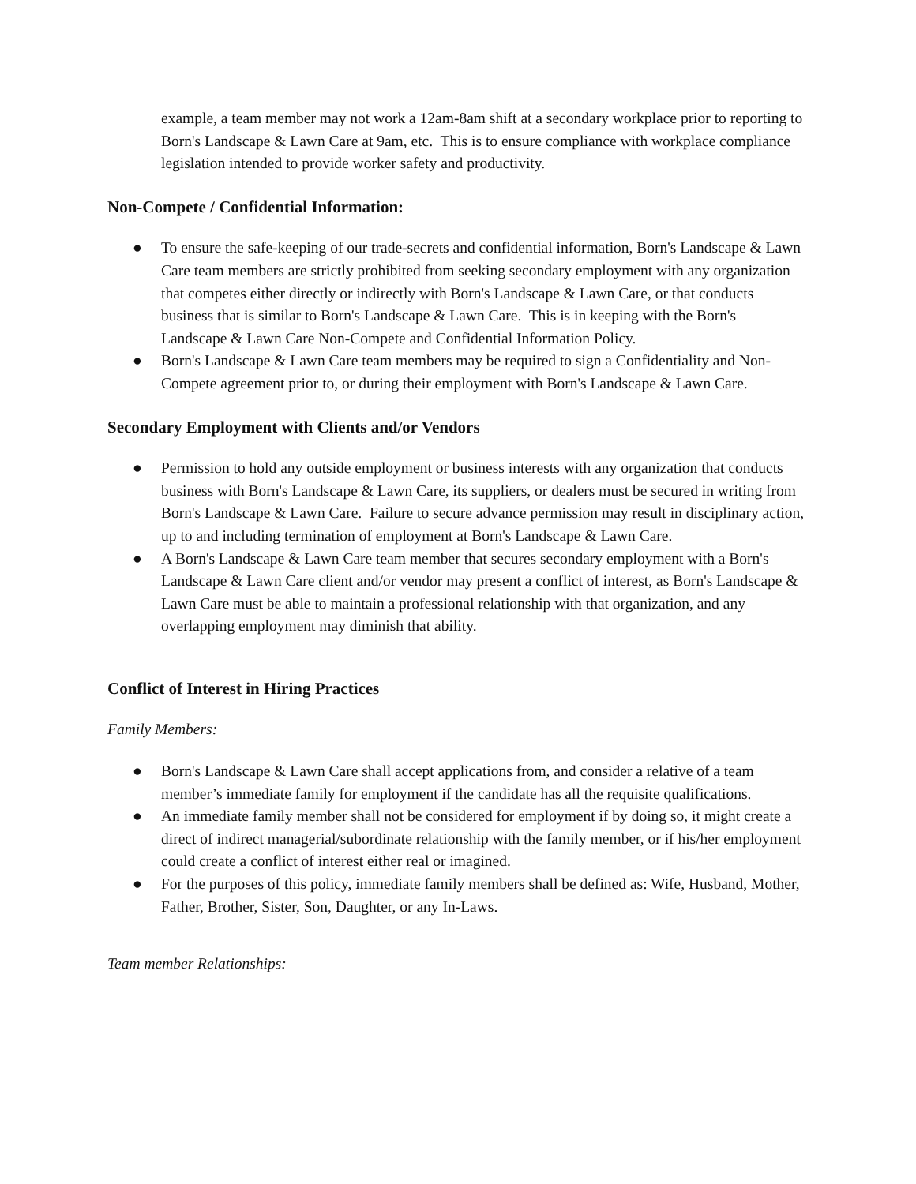example, a team member may not work a 12am-8am shift at a secondary workplace prior to reporting to Born's Landscape & Lawn Care at 9am, etc. This is to ensure compliance with workplace compliance legislation intended to provide worker safety and productivity.
Non-Compete / Confidential Information:
● To ensure the safe-keeping of our trade-secrets and confidential information, Born's Landscape & Lawn Care team members are strictly prohibited from seeking secondary employment with any organization that competes either directly or indirectly with Born's Landscape & Lawn Care, or that conducts business that is similar to Born's Landscape & Lawn Care. This is in keeping with the Born's Landscape & Lawn Care Non-Compete and Confidential Information Policy.
● Born's Landscape & Lawn Care team members may be required to sign a Confidentiality and Non-Compete agreement prior to, or during their employment with Born's Landscape & Lawn Care.
Secondary Employment with Clients and/or Vendors
● Permission to hold any outside employment or business interests with any organization that conducts business with Born's Landscape & Lawn Care, its suppliers, or dealers must be secured in writing from Born's Landscape & Lawn Care. Failure to secure advance permission may result in disciplinary action, up to and including termination of employment at Born's Landscape & Lawn Care.
● A Born's Landscape & Lawn Care team member that secures secondary employment with a Born's Landscape & Lawn Care client and/or vendor may present a conflict of interest, as Born's Landscape & Lawn Care must be able to maintain a professional relationship with that organization, and any overlapping employment may diminish that ability.
Conflict of Interest in Hiring Practices
Family Members:
● Born's Landscape & Lawn Care shall accept applications from, and consider a relative of a team member’s immediate family for employment if the candidate has all the requisite qualifications.
● An immediate family member shall not be considered for employment if by doing so, it might create a direct of indirect managerial/subordinate relationship with the family member, or if his/her employment could create a conflict of interest either real or imagined.
● For the purposes of this policy, immediate family members shall be defined as: Wife, Husband, Mother, Father, Brother, Sister, Son, Daughter, or any In-Laws.
Team member Relationships: